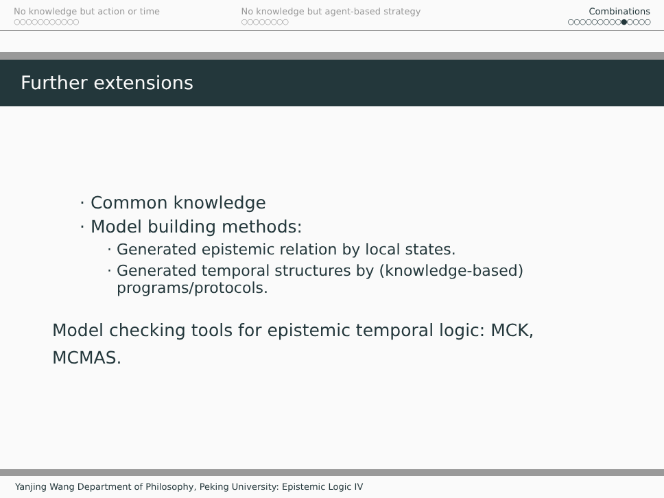No knowledge but action or time
○○○○○○○○○○○
No knowledge but agent-based strategy
○○○○○○○○
Combinations
○○○○○○○○○●○○○○
Further extensions
· Common knowledge
· Model building methods:
· Generated epistemic relation by local states.
· Generated temporal structures by (knowledge-based)
programs/protocols.
Model checking tools for epistemic temporal logic: MCK, MCMAS.
Yanjing Wang Department of Philosophy, Peking University: Epistemic Logic IV